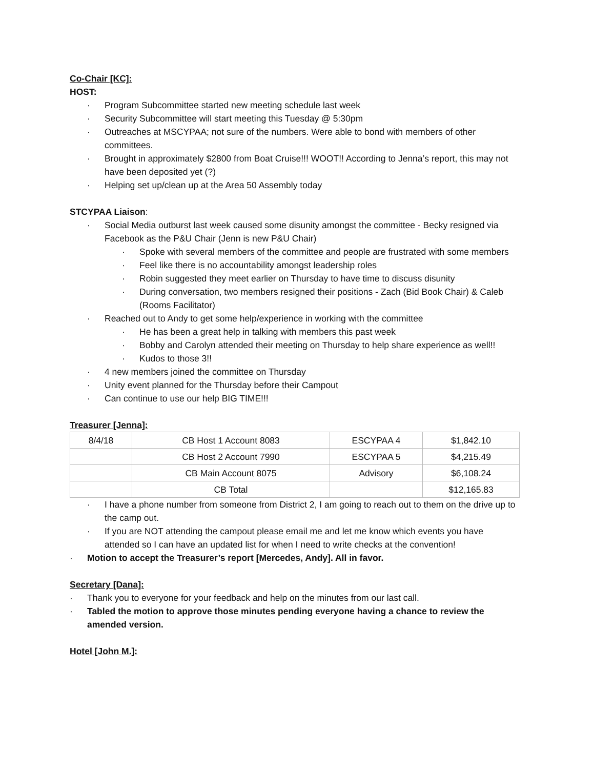Co-Chair [KC]:
HOST:
· Program Subcommittee started new meeting schedule last week
· Security Subcommittee will start meeting this Tuesday @ 5:30pm
· Outreaches at MSCYPAA; not sure of the numbers. Were able to bond with members of other committees.
· Brought in approximately $2800 from Boat Cruise!!! WOOT!! According to Jenna’s report, this may not have been deposited yet (?)
· Helping set up/clean up at the Area 50 Assembly today
STCYPAA Liaison:
· Social Media outburst last week caused some disunity amongst the committee - Becky resigned via Facebook as the P&U Chair (Jenn is new P&U Chair)
· Spoke with several members of the committee and people are frustrated with some members
· Feel like there is no accountability amongst leadership roles
· Robin suggested they meet earlier on Thursday to have time to discuss disunity
· During conversation, two members resigned their positions - Zach (Bid Book Chair) & Caleb (Rooms Facilitator)
· Reached out to Andy to get some help/experience in working with the committee
· He has been a great help in talking with members this past week
· Bobby and Carolyn attended their meeting on Thursday to help share experience as well!!
· Kudos to those 3!!
· 4 new members joined the committee on Thursday
· Unity event planned for the Thursday before their Campout
· Can continue to use our help BIG TIME!!!
Treasurer [Jenna]:
| 8/4/18 | CB Host 1 Account 8083 | ESCYPAA 4 | $1,842.10 |
| | CB Host 2 Account 7990 | ESCYPAA 5 | $4,215.49 |
| | CB Main Account 8075 | Advisory | $6,108.24 |
| | CB Total | | $12,165.83 |
· I have a phone number from someone from District 2, I am going to reach out to them on the drive up to the camp out.
· If you are NOT attending the campout please email me and let me know which events you have attended so I can have an updated list for when I need to write checks at the convention!
· Motion to accept the Treasurer’s report [Mercedes, Andy]. All in favor.
Secretary [Dana]:
· Thank you to everyone for your feedback and help on the minutes from our last call.
· Tabled the motion to approve those minutes pending everyone having a chance to review the amended version.
Hotel [John M.]: